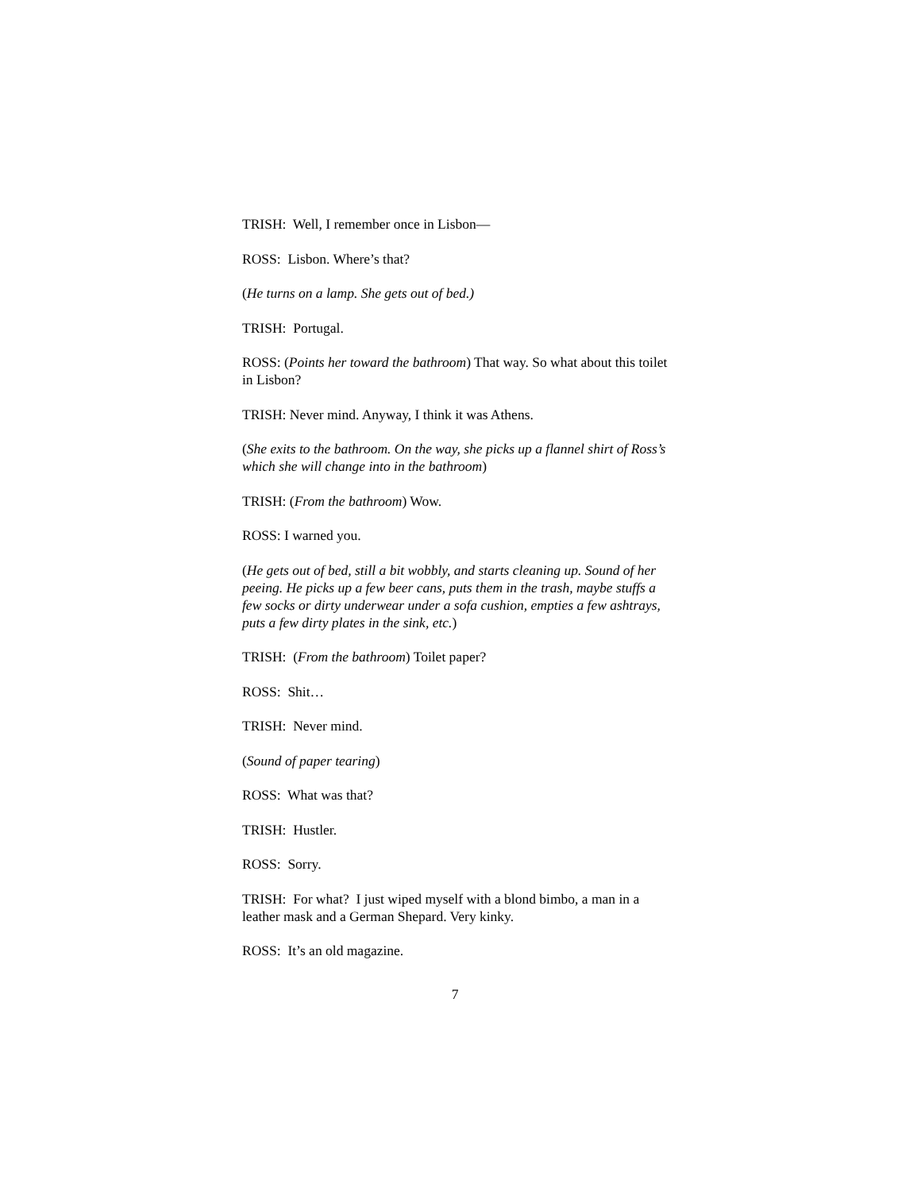TRISH: Well, I remember once in Lisbon—
ROSS: Lisbon. Where’s that?
(He turns on a lamp. She gets out of bed.)
TRISH: Portugal.
ROSS: (Points her toward the bathroom) That way. So what about this toilet in Lisbon?
TRISH: Never mind. Anyway, I think it was Athens.
(She exits to the bathroom. On the way, she picks up a flannel shirt of Ross’s which she will change into in the bathroom)
TRISH: (From the bathroom) Wow.
ROSS: I warned you.
(He gets out of bed, still a bit wobbly, and starts cleaning up. Sound of her peeing. He picks up a few beer cans, puts them in the trash, maybe stuffs a few socks or dirty underwear under a sofa cushion, empties a few ashtrays, puts a few dirty plates in the sink, etc.)
TRISH: (From the bathroom) Toilet paper?
ROSS: Shit…
TRISH: Never mind.
(Sound of paper tearing)
ROSS: What was that?
TRISH: Hustler.
ROSS: Sorry.
TRISH: For what? I just wiped myself with a blond bimbo, a man in a leather mask and a German Shepard. Very kinky.
ROSS: It’s an old magazine.
7